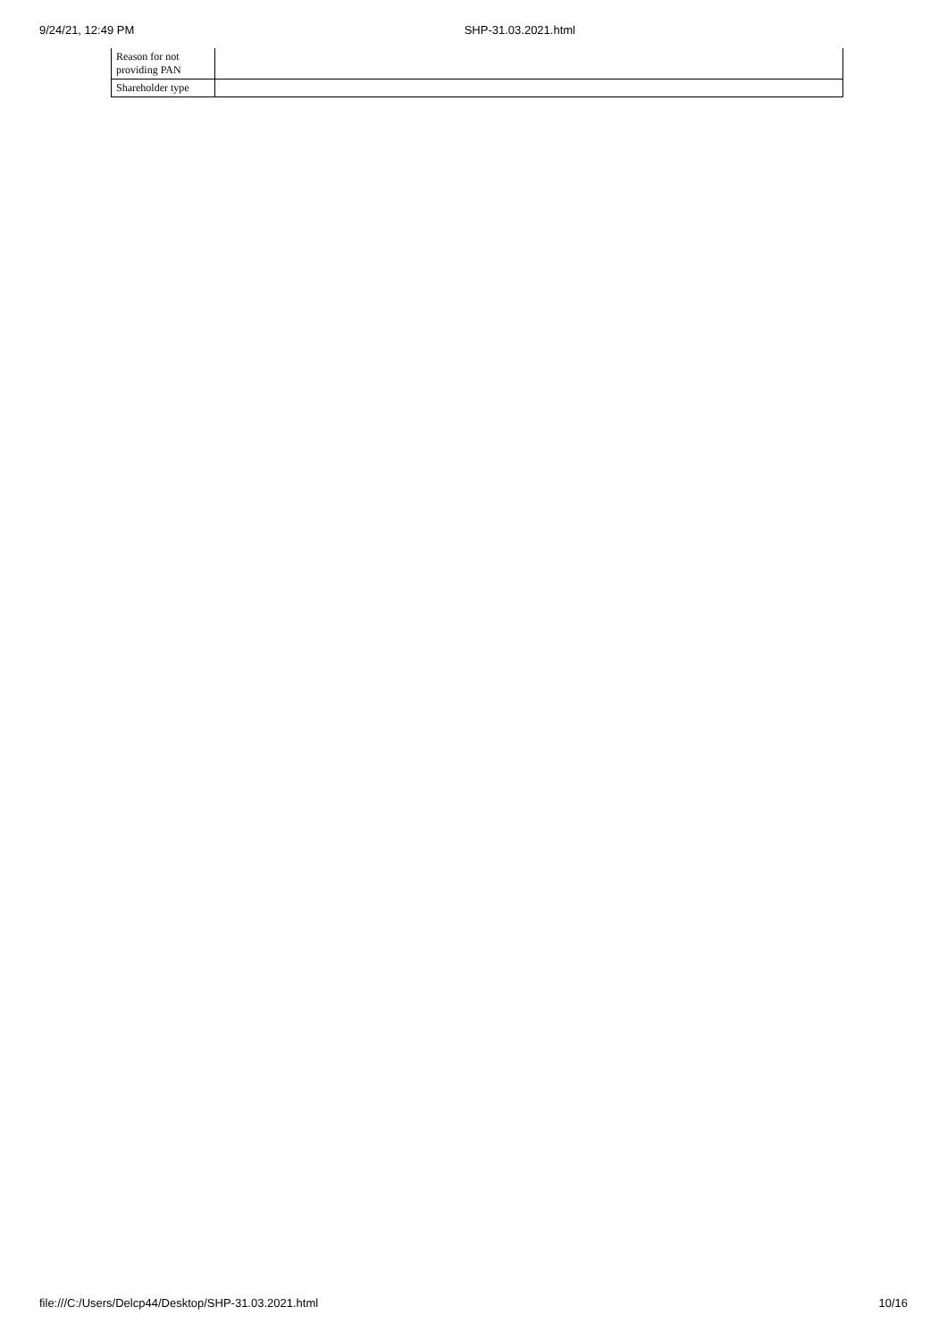9/24/21, 12:49 PM SHP-31.03.2021.html
| Reason for not providing PAN | |
| Shareholder type | |
file:///C:/Users/Delcp44/Desktop/SHP-31.03.2021.html 10/16